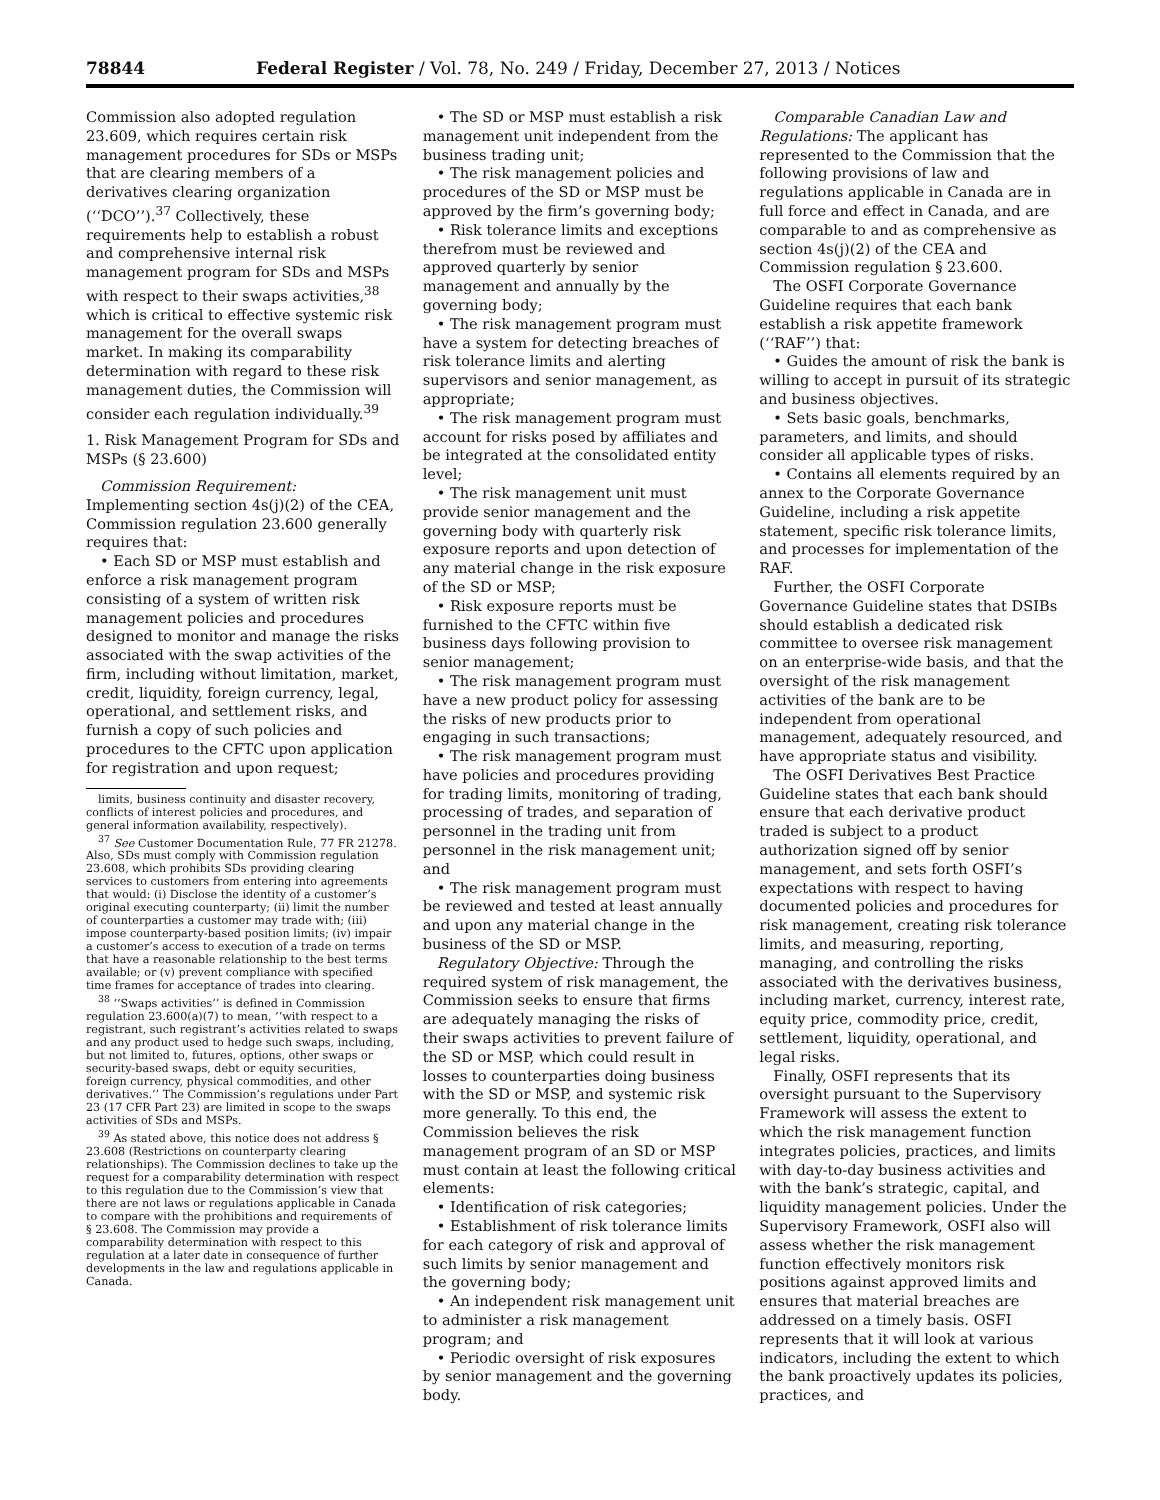78844 Federal Register / Vol. 78, No. 249 / Friday, December 27, 2013 / Notices
Commission also adopted regulation 23.609, which requires certain risk management procedures for SDs or MSPs that are clearing members of a derivatives clearing organization (‘‘DCO’’).<sup>37</sup> Collectively, these requirements help to establish a robust and comprehensive internal risk management program for SDs and MSPs with respect to their swaps activities,<sup>38</sup> which is critical to effective systemic risk management for the overall swaps market. In making its comparability determination with regard to these risk management duties, the Commission will consider each regulation individually.<sup>39</sup>
1. Risk Management Program for SDs and MSPs (§ 23.600)
Commission Requirement: Implementing section 4s(j)(2) of the CEA, Commission regulation 23.600 generally requires that:
• Each SD or MSP must establish and enforce a risk management program consisting of a system of written risk management policies and procedures designed to monitor and manage the risks associated with the swap activities of the firm, including without limitation, market, credit, liquidity, foreign currency, legal, operational, and settlement risks, and furnish a copy of such policies and procedures to the CFTC upon application for registration and upon request;
limits, business continuity and disaster recovery, conflicts of interest policies and procedures, and general information availability, respectively).
<sup>37</sup> See Customer Documentation Rule, 77 FR 21278. Also, SDs must comply with Commission regulation 23.608, which prohibits SDs providing clearing services to customers from entering into agreements that would: (i) Disclose the identity of a customer’s original executing counterparty; (ii) limit the number of counterparties a customer may trade with; (iii) impose counterparty-based position limits; (iv) impair a customer’s access to execution of a trade on terms that have a reasonable relationship to the best terms available; or (v) prevent compliance with specified time frames for acceptance of trades into clearing.
<sup>38</sup> ‘‘Swaps activities’’ is defined in Commission regulation 23.600(a)(7) to mean, ‘‘with respect to a registrant, such registrant’s activities related to swaps and any product used to hedge such swaps, including, but not limited to, futures, options, other swaps or security-based swaps, debt or equity securities, foreign currency, physical commodities, and other derivatives.’’ The Commission’s regulations under Part 23 (17 CFR Part 23) are limited in scope to the swaps activities of SDs and MSPs.
<sup>39</sup> As stated above, this notice does not address § 23.608 (Restrictions on counterparty clearing relationships). The Commission declines to take up the request for a comparability determination with respect to this regulation due to the Commission’s view that there are not laws or regulations applicable in Canada to compare with the prohibitions and requirements of § 23.608. The Commission may provide a comparability determination with respect to this regulation at a later date in consequence of further developments in the law and regulations applicable in Canada.
• The SD or MSP must establish a risk management unit independent from the business trading unit;
• The risk management policies and procedures of the SD or MSP must be approved by the firm’s governing body;
• Risk tolerance limits and exceptions therefrom must be reviewed and approved quarterly by senior management and annually by the governing body;
• The risk management program must have a system for detecting breaches of risk tolerance limits and alerting supervisors and senior management, as appropriate;
• The risk management program must account for risks posed by affiliates and be integrated at the consolidated entity level;
• The risk management unit must provide senior management and the governing body with quarterly risk exposure reports and upon detection of any material change in the risk exposure of the SD or MSP;
• Risk exposure reports must be furnished to the CFTC within five business days following provision to senior management;
• The risk management program must have a new product policy for assessing the risks of new products prior to engaging in such transactions;
• The risk management program must have policies and procedures providing for trading limits, monitoring of trading, processing of trades, and separation of personnel in the trading unit from personnel in the risk management unit; and
• The risk management program must be reviewed and tested at least annually and upon any material change in the business of the SD or MSP.
Regulatory Objective: Through the required system of risk management, the Commission seeks to ensure that firms are adequately managing the risks of their swaps activities to prevent failure of the SD or MSP, which could result in losses to counterparties doing business with the SD or MSP, and systemic risk more generally. To this end, the Commission believes the risk management program of an SD or MSP must contain at least the following critical elements:
• Identification of risk categories;
• Establishment of risk tolerance limits for each category of risk and approval of such limits by senior management and the governing body;
• An independent risk management unit to administer a risk management program; and
• Periodic oversight of risk exposures by senior management and the governing body.
Comparable Canadian Law and Regulations: The applicant has represented to the Commission that the following provisions of law and regulations applicable in Canada are in full force and effect in Canada, and are comparable to and as comprehensive as section 4s(j)(2) of the CEA and Commission regulation § 23.600.
The OSFI Corporate Governance Guideline requires that each bank establish a risk appetite framework (‘‘RAF’’) that:
• Guides the amount of risk the bank is willing to accept in pursuit of its strategic and business objectives.
• Sets basic goals, benchmarks, parameters, and limits, and should consider all applicable types of risks.
• Contains all elements required by an annex to the Corporate Governance Guideline, including a risk appetite statement, specific risk tolerance limits, and processes for implementation of the RAF.
Further, the OSFI Corporate Governance Guideline states that DSIBs should establish a dedicated risk committee to oversee risk management on an enterprise-wide basis, and that the oversight of the risk management activities of the bank are to be independent from operational management, adequately resourced, and have appropriate status and visibility.
The OSFI Derivatives Best Practice Guideline states that each bank should ensure that each derivative product traded is subject to a product authorization signed off by senior management, and sets forth OSFI’s expectations with respect to having documented policies and procedures for risk management, creating risk tolerance limits, and measuring, reporting, managing, and controlling the risks associated with the derivatives business, including market, currency, interest rate, equity price, commodity price, credit, settlement, liquidity, operational, and legal risks.
Finally, OSFI represents that its oversight pursuant to the Supervisory Framework will assess the extent to which the risk management function integrates policies, practices, and limits with day-to-day business activities and with the bank’s strategic, capital, and liquidity management policies. Under the Supervisory Framework, OSFI also will assess whether the risk management function effectively monitors risk positions against approved limits and ensures that material breaches are addressed on a timely basis. OSFI represents that it will look at various indicators, including the extent to which the bank proactively updates its policies, practices, and